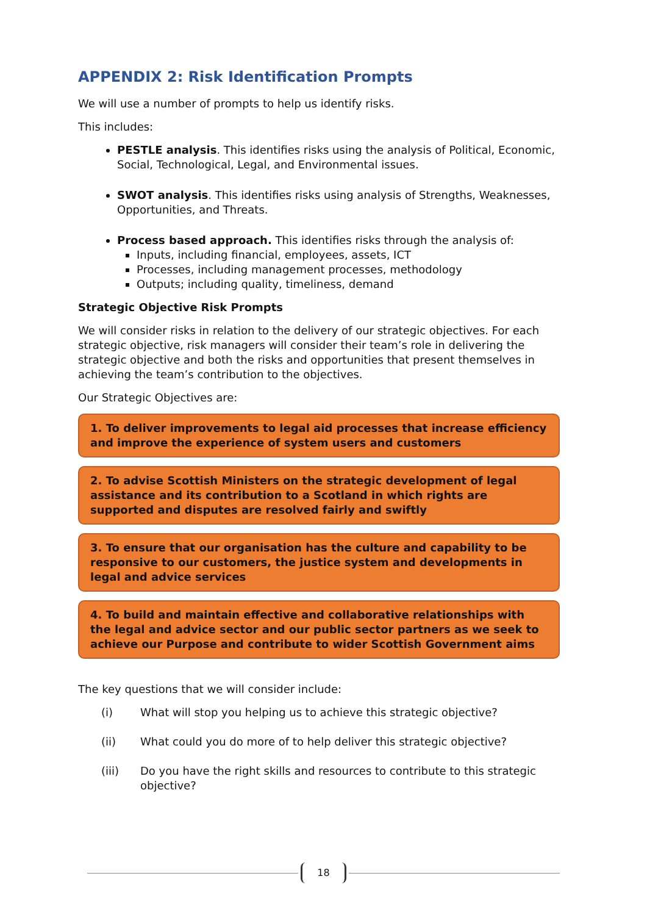APPENDIX 2: Risk Identification Prompts
We will use a number of prompts to help us identify risks.
This includes:
PESTLE analysis. This identifies risks using the analysis of Political, Economic, Social, Technological, Legal, and Environmental issues.
SWOT analysis. This identifies risks using analysis of Strengths, Weaknesses, Opportunities, and Threats.
Process based approach. This identifies risks through the analysis of:
Inputs, including financial, employees, assets, ICT
Processes, including management processes, methodology
Outputs; including quality, timeliness, demand
Strategic Objective Risk Prompts
We will consider risks in relation to the delivery of our strategic objectives. For each strategic objective, risk managers will consider their team’s role in delivering the strategic objective and both the risks and opportunities that present themselves in achieving the team’s contribution to the objectives.
Our Strategic Objectives are:
1. To deliver improvements to legal aid processes that increase efficiency and improve the experience of system users and customers
2. To advise Scottish Ministers on the strategic development of legal assistance and its contribution to a Scotland in which rights are supported and disputes are resolved fairly and swiftly
3. To ensure that our organisation has the culture and capability to be responsive to our customers, the justice system and developments in legal and advice services
4. To build and maintain effective and collaborative relationships with the legal and advice sector and our public sector partners as we seek to achieve our Purpose and contribute to wider Scottish Government aims
The key questions that we will consider include:
(i) What will stop you helping us to achieve this strategic objective?
(ii) What could you do more of to help deliver this strategic objective?
(iii) Do you have the right skills and resources to contribute to this strategic objective?
18